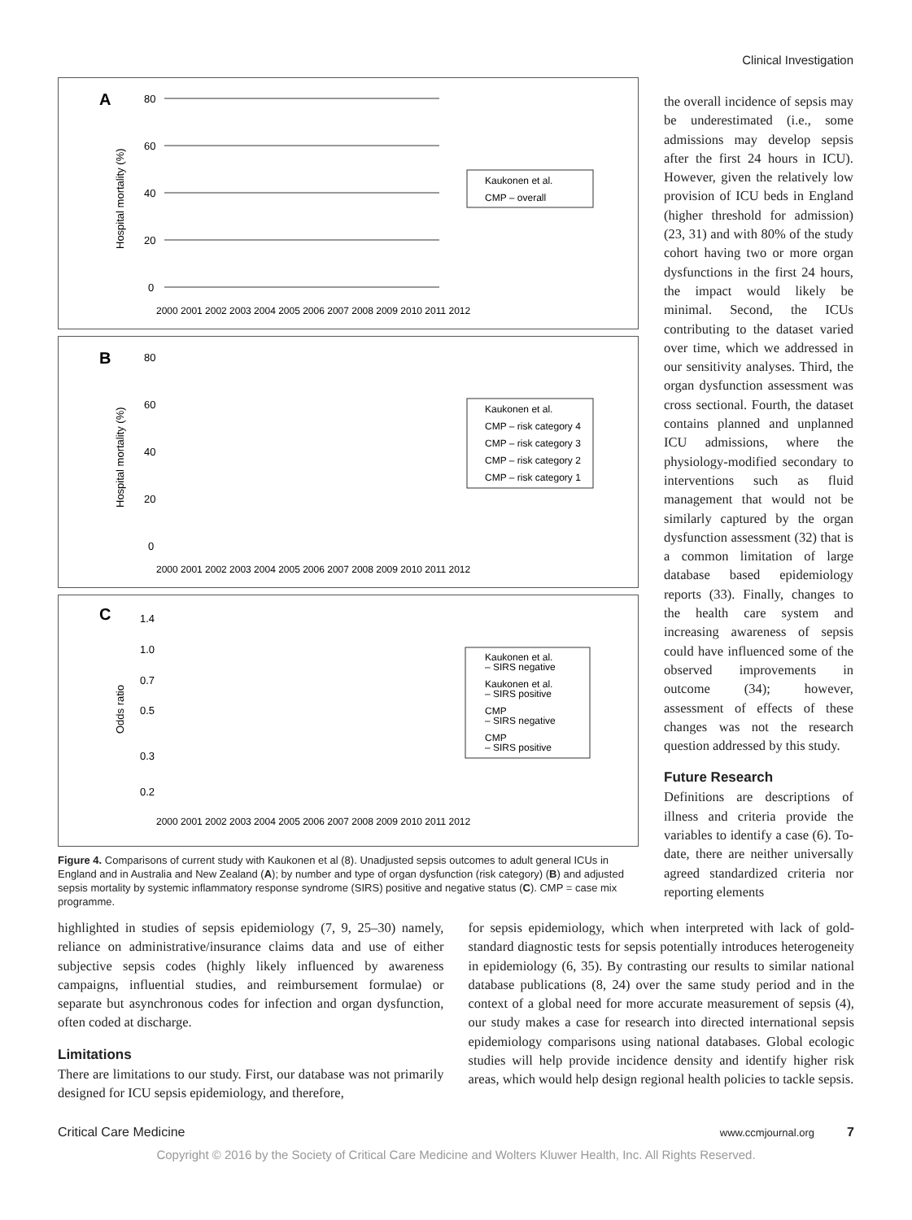Clinical Investigation
A
Hospital mortality (%)
80
60
40
20
0
Kaukonen et al.
CMP – overall
2000 2001 2002 2003 2004 2005 2006 2007 2008 2009 2010 2011 2012
B
Hospital mortality (%)
80
60
40
20
0
Kaukonen et al.
CMP – risk category 4
CMP – risk category 3
CMP – risk category 2
CMP – risk category 1
2000 2001 2002 2003 2004 2005 2006 2007 2008 2009 2010 2011 2012
C
Odds ratio
1.4
1.0
0.7
0.5
0.3
0.2
Kaukonen et al.
– SIRS negative
Kaukonen et al.
– SIRS positive
CMP
– SIRS negative
CMP
– SIRS positive
2000 2001 2002 2003 2004 2005 2006 2007 2008 2009 2010 2011 2012
Figure 4. Comparisons of current study with Kaukonen et al (8). Unadjusted sepsis outcomes to adult general ICUs in England and in Australia and New Zealand (A); by number and type of organ dysfunction (risk category) (B) and adjusted sepsis mortality by systemic inflammatory response syndrome (SIRS) positive and negative status (C). CMP = case mix programme.
the overall incidence of sepsis may be underestimated (i.e., some admissions may develop sepsis after the first 24 hours in ICU). However, given the relatively low provision of ICU beds in England (higher threshold for admission) (23, 31) and with 80% of the study cohort having two or more organ dysfunctions in the first 24 hours, the impact would likely be minimal. Second, the ICUs contributing to the dataset varied over time, which we addressed in our sensitivity analyses. Third, the organ dysfunction assessment was cross sectional. Fourth, the dataset contains planned and unplanned ICU admissions, where the physiology-modified secondary to interventions such as fluid management that would not be similarly captured by the organ dysfunction assessment (32) that is a common limitation of large database based epidemiology reports (33). Finally, changes to the health care system and increasing awareness of sepsis could have influenced some of the observed improvements in outcome (34); however, assessment of effects of these changes was not the research question addressed by this study.
Future Research
Definitions are descriptions of illness and criteria provide the variables to identify a case (6). To-date, there are neither universally agreed standardized criteria nor reporting elements
highlighted in studies of sepsis epidemiology (7, 9, 25–30) namely, reliance on administrative/insurance claims data and use of either subjective sepsis codes (highly likely influenced by awareness campaigns, influential studies, and reimbursement formulae) or separate but asynchronous codes for infection and organ dysfunction, often coded at discharge.
Limitations
There are limitations to our study. First, our database was not primarily designed for ICU sepsis epidemiology, and therefore,
for sepsis epidemiology, which when interpreted with lack of gold-standard diagnostic tests for sepsis potentially introduces heterogeneity in epidemiology (6, 35). By contrasting our results to similar national database publications (8, 24) over the same study period and in the context of a global need for more accurate measurement of sepsis (4), our study makes a case for research into directed international sepsis epidemiology comparisons using national databases. Global ecologic studies will help provide incidence density and identify higher risk areas, which would help design regional health policies to tackle sepsis.
Critical Care Medicine www.ccmjournal.org 7
Copyright © 2016 by the Society of Critical Care Medicine and Wolters Kluwer Health, Inc. All Rights Reserved.